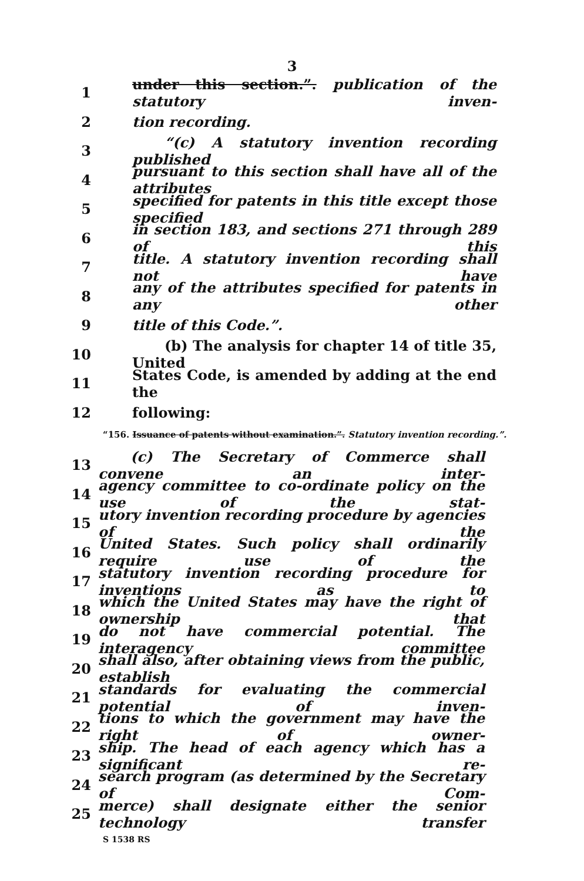3
1 under this section.”. publication of the statutory inven-
2 tion recording.
3 “(c) A statutory invention recording published
4 pursuant to this section shall have all of the attributes
5 specified for patents in this title except those specified
6 in section 183, and sections 271 through 289 of this
7 title. A statutory invention recording shall not have
8 any of the attributes specified for patents in any other
9 title of this Code.”.
10 (b) The analysis for chapter 14 of title 35, United
11 States Code, is amended by adding at the end the
12 following:
“156. Issuance of patents without examination.”. Statutory invention recording.”.
13 (c) The Secretary of Commerce shall convene an inter-
14 agency committee to co-ordinate policy on the use of the stat-
15 utory invention recording procedure by agencies of the
16 United States. Such policy shall ordinarily require use of the
17 statutory invention recording procedure for inventions as to
18 which the United States may have the right of ownership that
19 do not have commercial potential. The interagency committee
20 shall also, after obtaining views from the public, establish
21 standards for evaluating the commercial potential of inven-
22 tions to which the government may have the right of owner-
23 ship. The head of each agency which has a significant re-
24 search program (as determined by the Secretary of Com-
25 merce) shall designate either the senior technology transfer
S 1538 RS